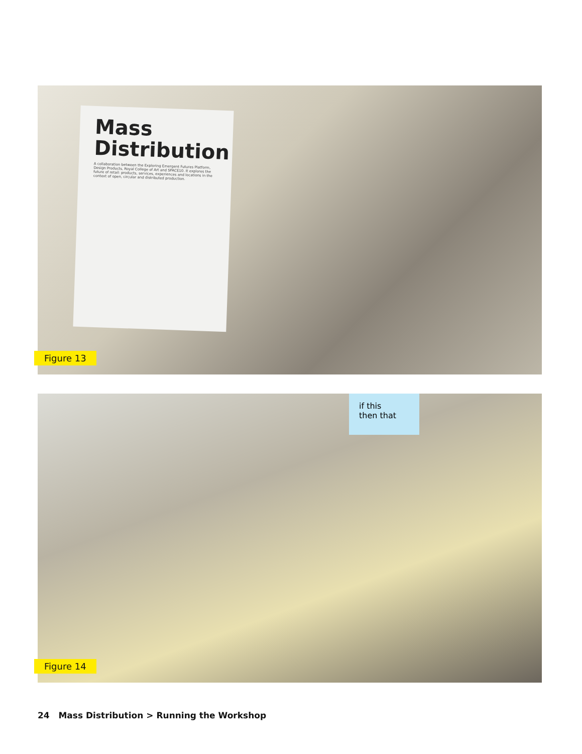Mass Distribution
A collaboration between the Exploring Emergent Futures Platform, Design Products, Royal College of Art and SPACE10. It explores the future of retail: products, services, experiences and locations in the context of open, circular and distributed production.
Figure 13
if this
then that
Figure 14
24 Mass Distribution > Running the Workshop